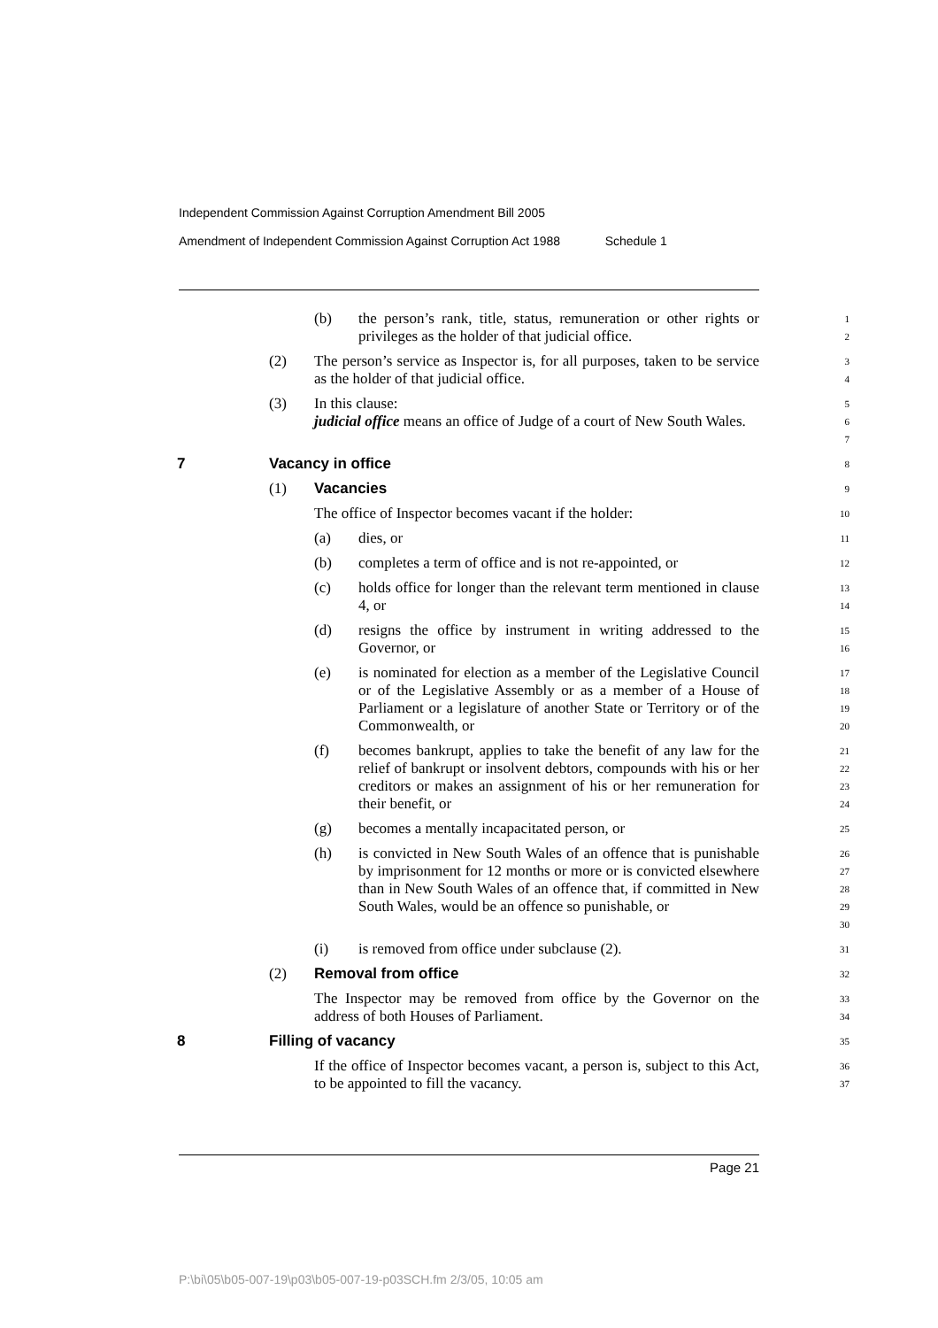Independent Commission Against Corruption Amendment Bill 2005
Amendment of Independent Commission Against Corruption Act 1988 Schedule 1
(b) the person’s rank, title, status, remuneration or other rights or privileges as the holder of that judicial office.
1
2
(2) The person’s service as Inspector is, for all purposes, taken to be service as the holder of that judicial office.
3
4
(3) In this clause:
judicial office means an office of Judge of a court of New South Wales.
5
6
7
7 Vacancy in office
8
(1) Vacancies
9
The office of Inspector becomes vacant if the holder:
10
(a) dies, or
11
(b) completes a term of office and is not re-appointed, or
12
(c) holds office for longer than the relevant term mentioned in clause 4, or
13
14
(d) resigns the office by instrument in writing addressed to the Governor, or
15
16
(e) is nominated for election as a member of the Legislative Council or of the Legislative Assembly or as a member of a House of Parliament or a legislature of another State or Territory or of the Commonwealth, or
17
18
19
20
(f) becomes bankrupt, applies to take the benefit of any law for the relief of bankrupt or insolvent debtors, compounds with his or her creditors or makes an assignment of his or her remuneration for their benefit, or
21
22
23
24
(g) becomes a mentally incapacitated person, or
25
(h) is convicted in New South Wales of an offence that is punishable by imprisonment for 12 months or more or is convicted elsewhere than in New South Wales of an offence that, if committed in New South Wales, would be an offence so punishable, or
26
27
28
29
30
(i) is removed from office under subclause (2).
31
(2) Removal from office
32
The Inspector may be removed from office by the Governor on the address of both Houses of Parliament.
33
34
8 Filling of vacancy
35
If the office of Inspector becomes vacant, a person is, subject to this Act, to be appointed to fill the vacancy.
36
37
Page 21
P:\bi\05\b05-007-19\p03\b05-007-19-p03SCH.fm 2/3/05, 10:05 am